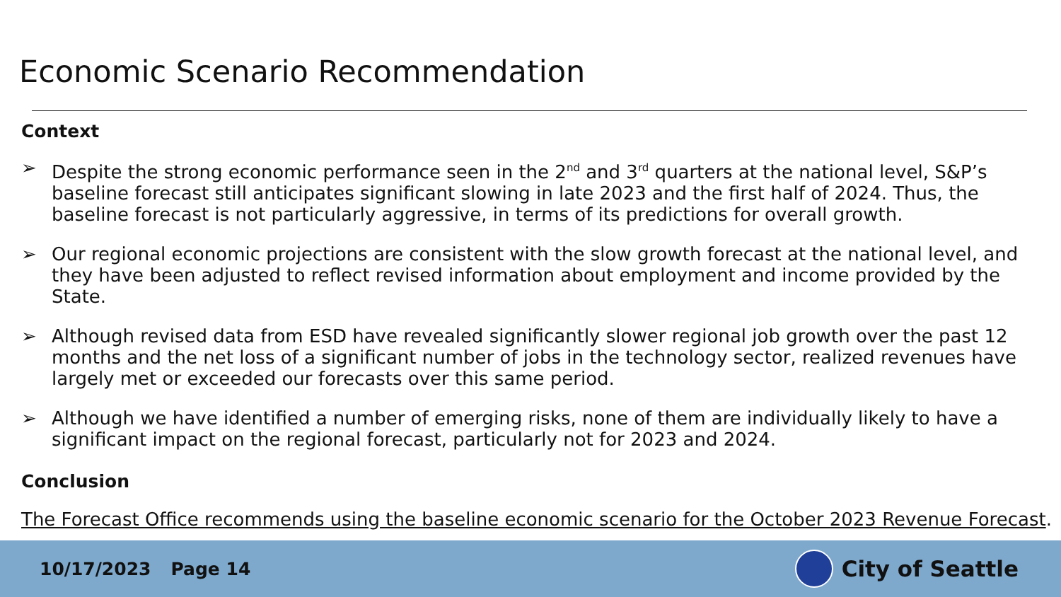Economic Scenario Recommendation
Context
➢ Despite the strong economic performance seen in the 2<sup>nd</sup> and 3<sup>rd</sup> quarters at the national level, S&P’s baseline forecast still anticipates significant slowing in late 2023 and the first half of 2024. Thus, the baseline forecast is not particularly aggressive, in terms of its predictions for overall growth.
➢ Our regional economic projections are consistent with the slow growth forecast at the national level, and they have been adjusted to reflect revised information about employment and income provided by the State.
➢ Although revised data from ESD have revealed significantly slower regional job growth over the past 12 months and the net loss of a significant number of jobs in the technology sector, realized revenues have largely met or exceeded our forecasts over this same period.
➢ Although we have identified a number of emerging risks, none of them are individually likely to have a significant impact on the regional forecast, particularly not for 2023 and 2024.
Conclusion
The Forecast Office recommends using the baseline economic scenario for the October 2023 Revenue Forecast.
10/17/2023 Page 14
City of Seattle